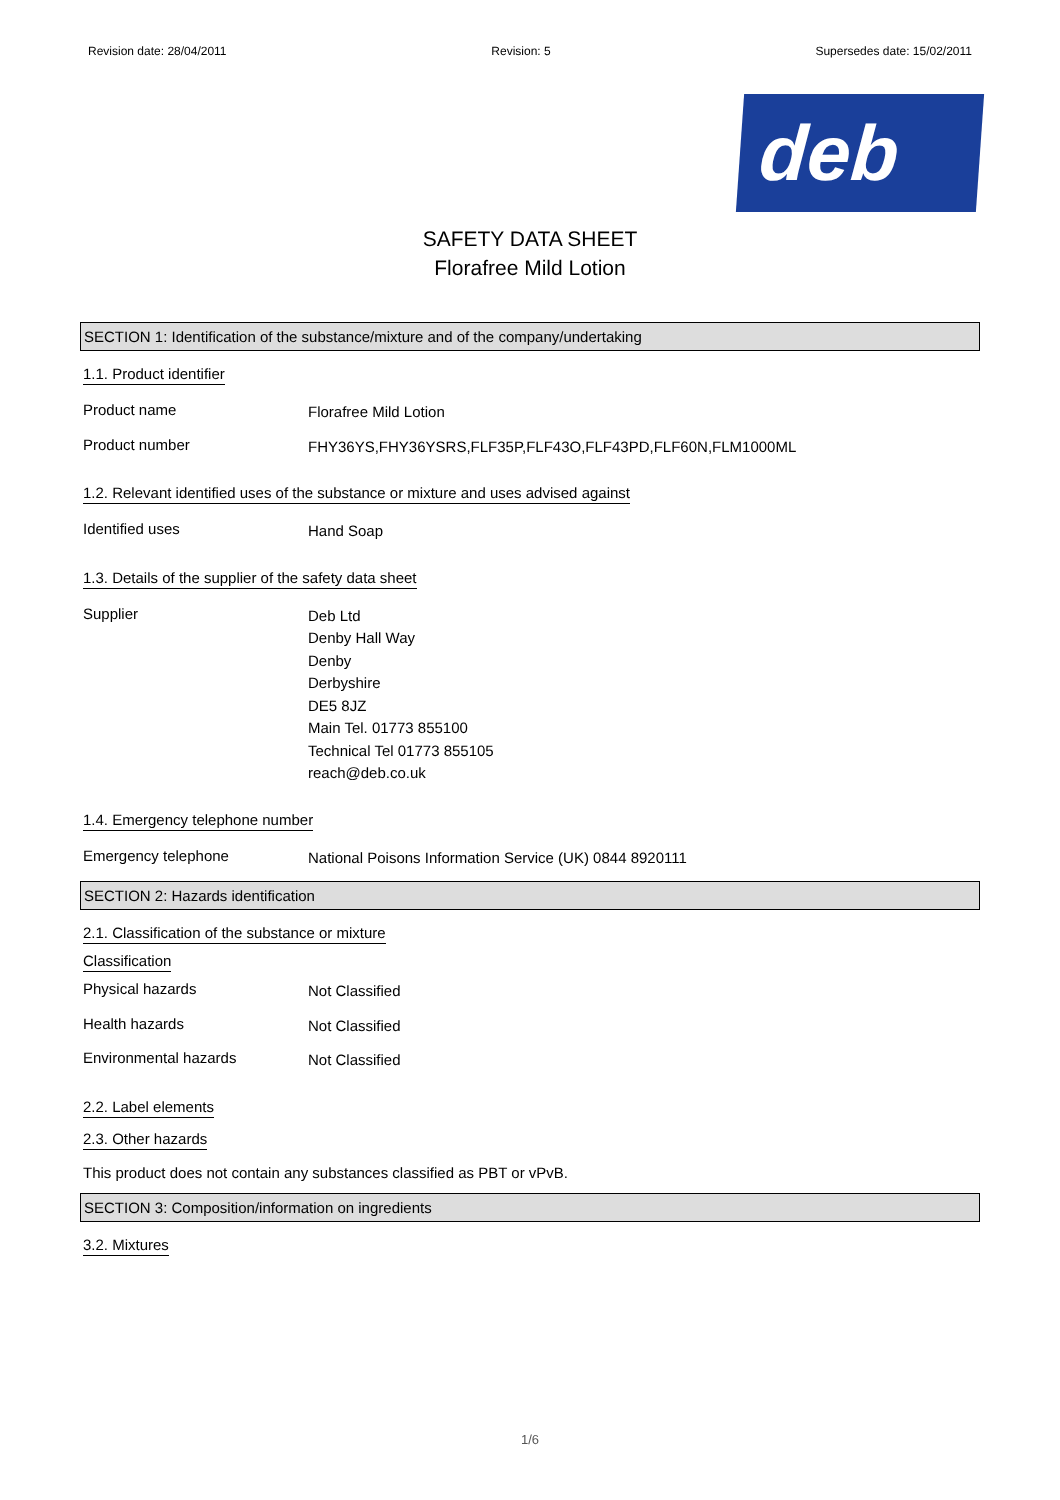Revision date: 28/04/2011 Revision: 5 Supersedes date: 15/02/2011
deb
SAFETY DATA SHEET
Florafree Mild Lotion
SECTION 1: Identification of the substance/mixture and of the company/undertaking
1.1. Product identifier
Product name
Florafree Mild Lotion
Product number
FHY36YS,FHY36YSRS,FLF35P,FLF43O,FLF43PD,FLF60N,FLM1000ML
1.2. Relevant identified uses of the substance or mixture and uses advised against
Identified uses
Hand Soap
1.3. Details of the supplier of the safety data sheet
Supplier
Deb Ltd
Denby Hall Way
Denby
Derbyshire
DE5 8JZ
Main Tel. 01773 855100
Technical Tel 01773 855105
reach@deb.co.uk
1.4. Emergency telephone number
Emergency telephone
National Poisons Information Service (UK) 0844 8920111
SECTION 2: Hazards identification
2.1. Classification of the substance or mixture
Classification
Physical hazards
Not Classified
Health hazards
Not Classified
Environmental hazards
Not Classified
2.2. Label elements
2.3. Other hazards
This product does not contain any substances classified as PBT or vPvB.
SECTION 3: Composition/information on ingredients
3.2. Mixtures
1/6